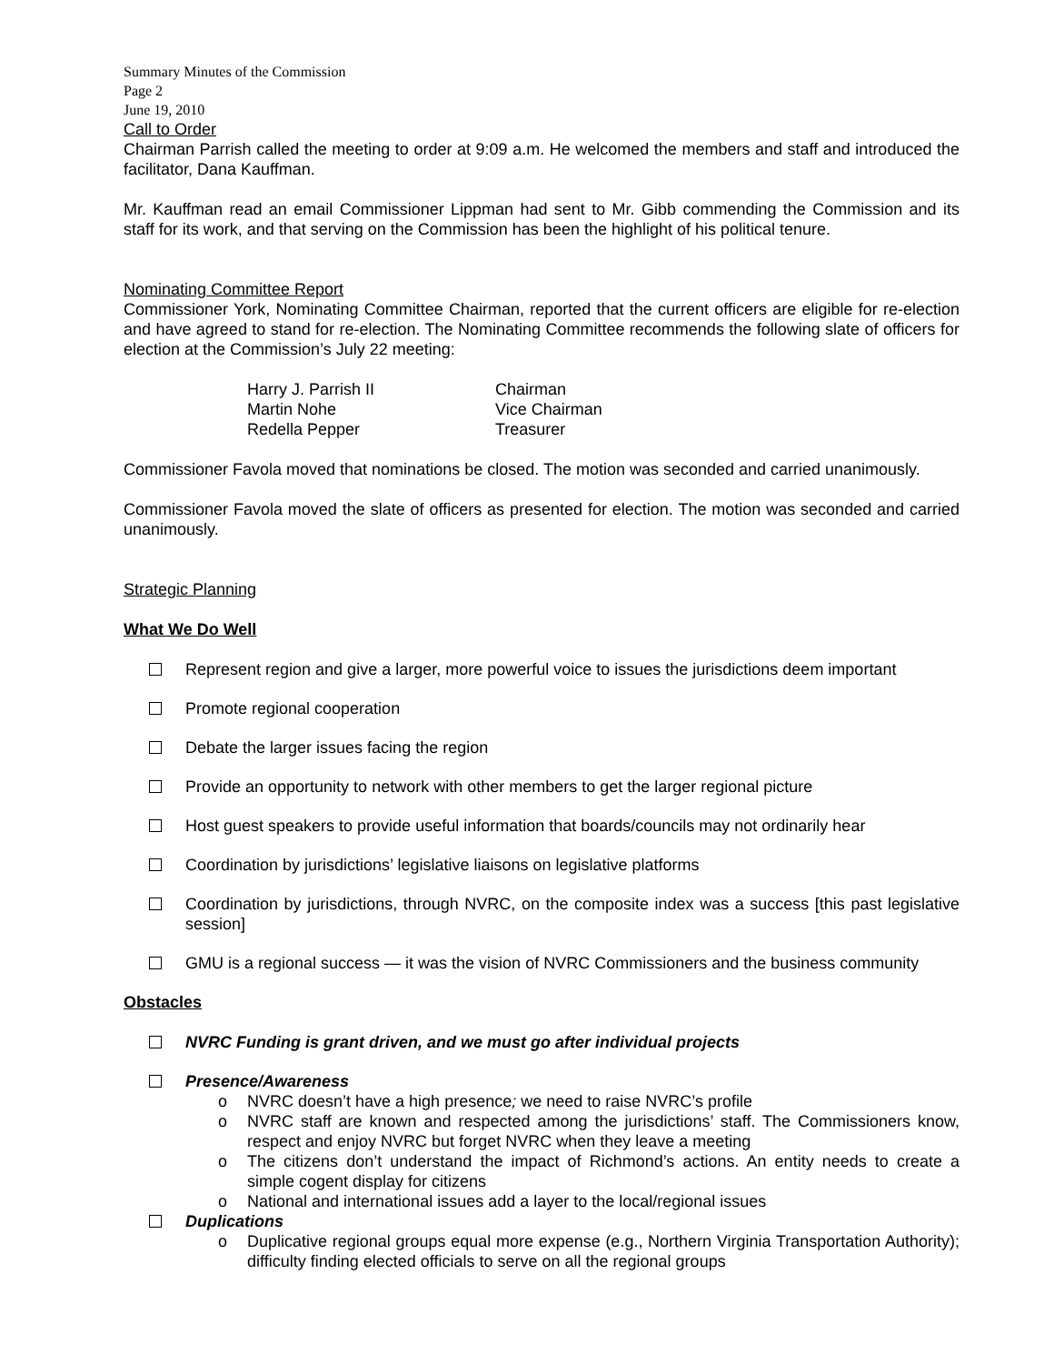Summary Minutes of the Commission
Page 2
June 19, 2010
Call to Order
Chairman Parrish called the meeting to order at 9:09 a.m. He welcomed the members and staff and introduced the facilitator, Dana Kauffman.
Mr. Kauffman read an email Commissioner Lippman had sent to Mr. Gibb commending the Commission and its staff for its work, and that serving on the Commission has been the highlight of his political tenure.
Nominating Committee Report
Commissioner York, Nominating Committee Chairman, reported that the current officers are eligible for re-election and have agreed to stand for re-election. The Nominating Committee recommends the following slate of officers for election at the Commission’s July 22 meeting:
| Harry J. Parrish II | Chairman |
| Martin Nohe | Vice Chairman |
| Redella Pepper | Treasurer |
Commissioner Favola moved that nominations be closed. The motion was seconded and carried unanimously.
Commissioner Favola moved the slate of officers as presented for election. The motion was seconded and carried unanimously.
Strategic Planning
What We Do Well
Represent region and give a larger, more powerful voice to issues the jurisdictions deem important
Promote regional cooperation
Debate the larger issues facing the region
Provide an opportunity to network with other members to get the larger regional picture
Host guest speakers to provide useful information that boards/councils may not ordinarily hear
Coordination by jurisdictions’ legislative liaisons on legislative platforms
Coordination by jurisdictions, through NVRC, on the composite index was a success [this past legislative session]
GMU is a regional success — it was the vision of NVRC Commissioners and the business community
Obstacles
NVRC Funding is grant driven, and we must go after individual projects
Presence/Awareness
o NVRC doesn’t have a high presence; we need to raise NVRC’s profile
o NVRC staff are known and respected among the jurisdictions’ staff. The Commissioners know, respect and enjoy NVRC but forget NVRC when they leave a meeting
o The citizens don’t understand the impact of Richmond’s actions. An entity needs to create a simple cogent display for citizens
o National and international issues add a layer to the local/regional issues
Duplications
o Duplicative regional groups equal more expense (e.g., Northern Virginia Transportation Authority); difficulty finding elected officials to serve on all the regional groups